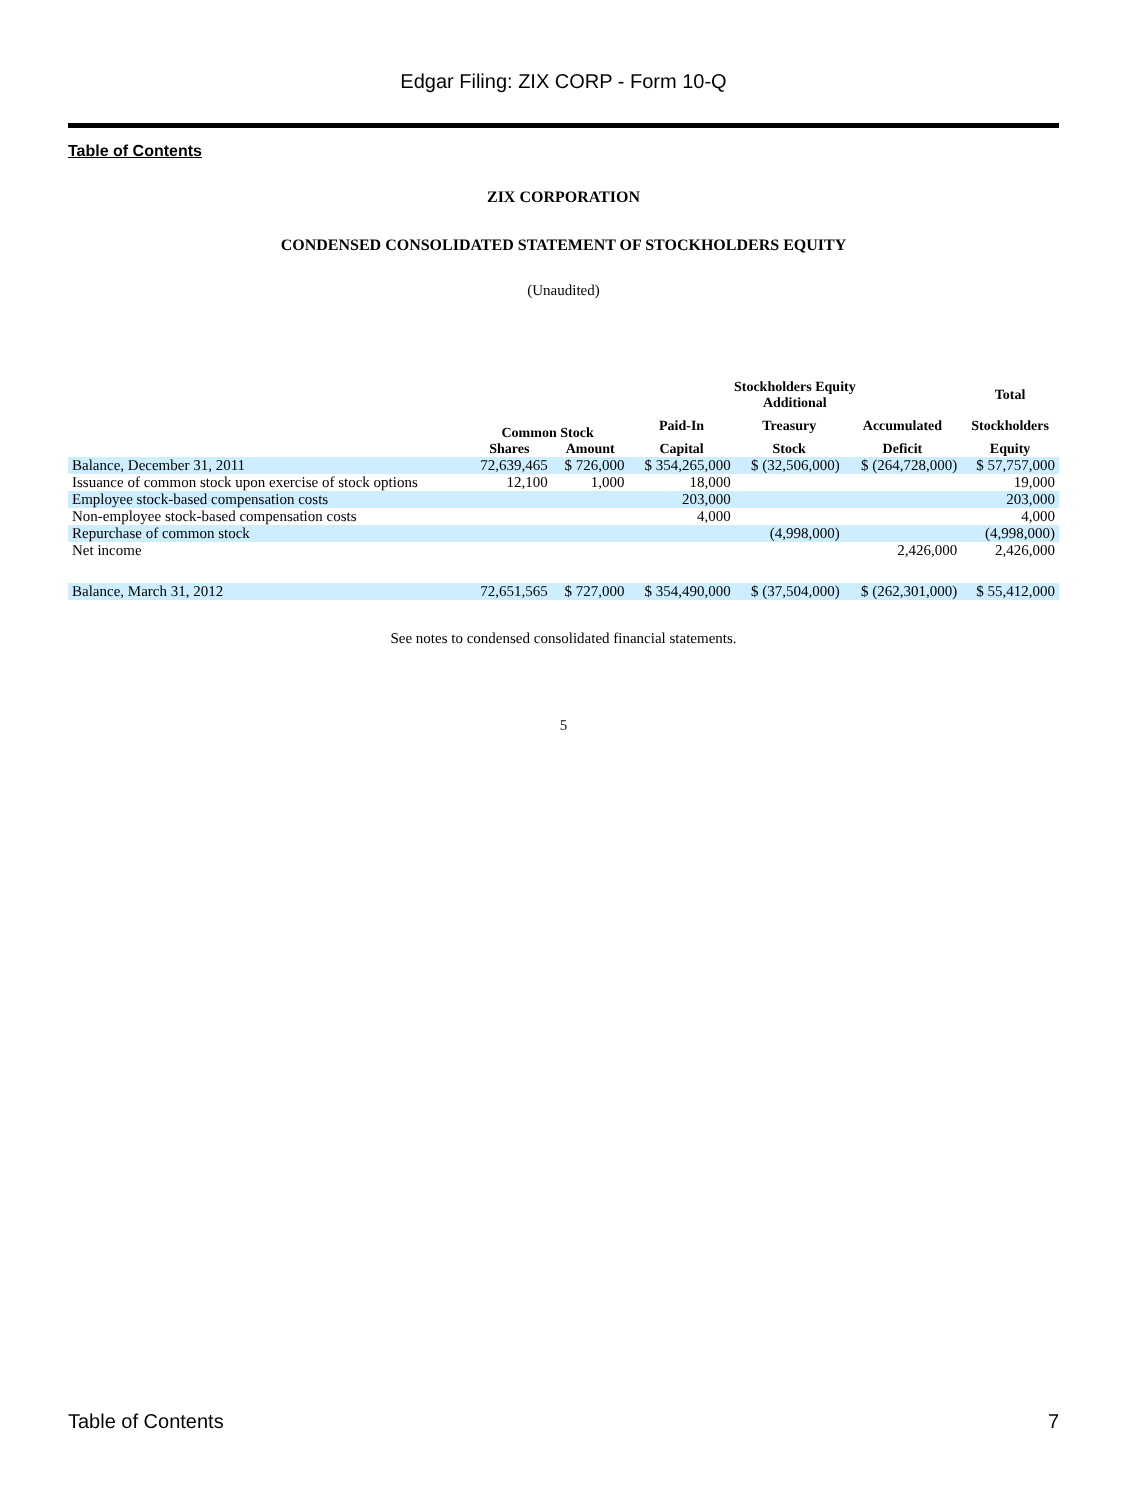Edgar Filing: ZIX CORP - Form 10-Q
Table of Contents
ZIX CORPORATION
CONDENSED CONSOLIDATED STATEMENT OF STOCKHOLDERS EQUITY
(Unaudited)
| | | | Stockholders Equity Additional | | | Total |
| --- | --- | --- | --- | --- | --- | --- |
| | Common Stock | | Paid-In | Treasury | Accumulated | Stockholders |
| | Shares | Amount | Capital | Stock | Deficit | Equity |
| Balance, December 31, 2011 | 72,639,465 | $ 726,000 | $ 354,265,000 | $ (32,506,000) | $ (264,728,000) | $ 57,757,000 |
| Issuance of common stock upon exercise of stock options | 12,100 | 1,000 | 18,000 | | | 19,000 |
| Employee stock-based compensation costs | | | 203,000 | | | 203,000 |
| Non-employee stock-based compensation costs | | | 4,000 | | | 4,000 |
| Repurchase of common stock | | | | (4,998,000) | | (4,998,000) |
| Net income | | | | | 2,426,000 | 2,426,000 |
| Balance, March 31, 2012 | 72,651,565 | $ 727,000 | $ 354,490,000 | $ (37,504,000) | $ (262,301,000) | $ 55,412,000 |
See notes to condensed consolidated financial statements.
5
Table of Contents 7